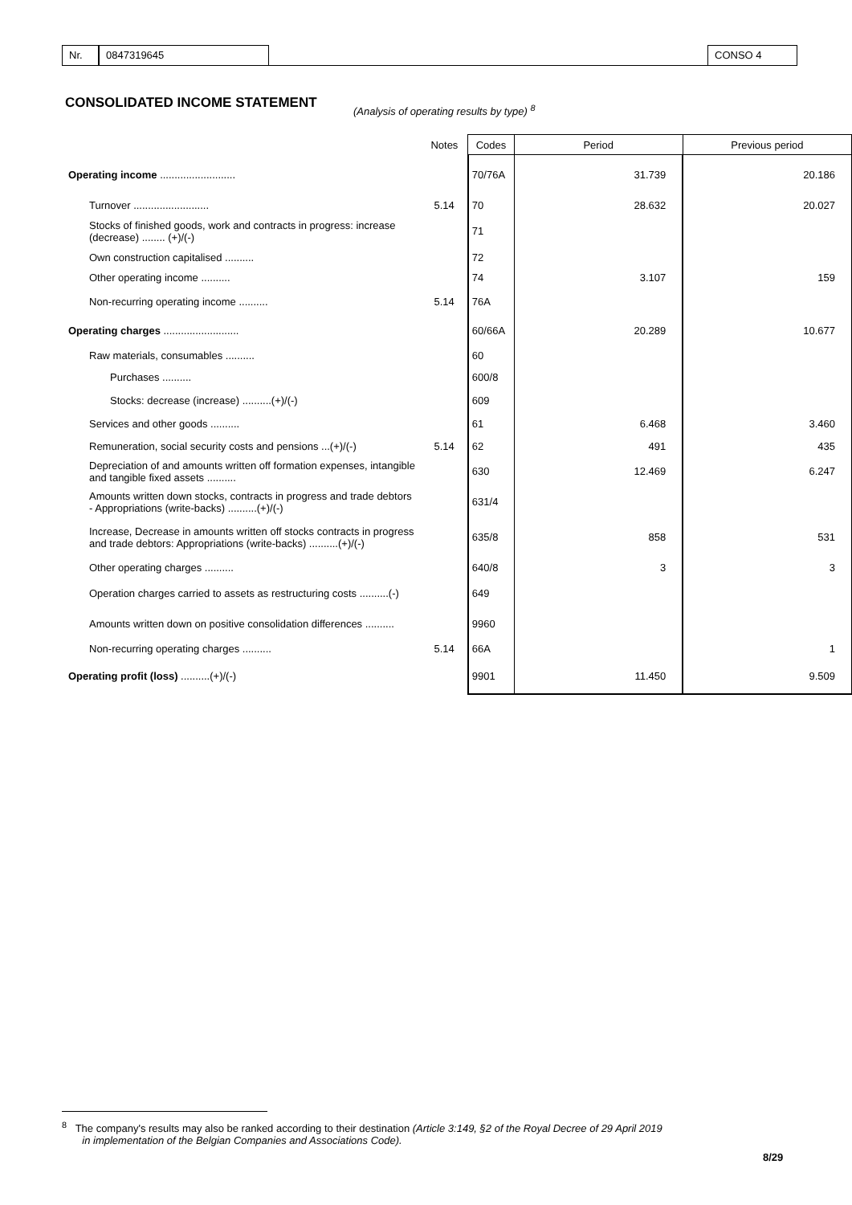Nr. 0847319645 CONSO 4
CONSOLIDATED INCOME STATEMENT
(Analysis of operating results by type) <sup>8</sup>
| | Notes | Codes | Period | Previous period |
| --- | --- | --- | --- | --- |
| Operating income .......................... | | 70/76A | 31.739 | 20.186 |
| Turnover .......................... | 5.14 | 70 | 28.632 | 20.027 |
| Stocks of finished goods, work and contracts in progress: increase (decrease) ........ (+)/(-) | | 71 | | |
| Own construction capitalised .......... | | 72 | | |
| Other operating income .......... | | 74 | 3.107 | 159 |
| Non-recurring operating income .......... | 5.14 | 76A | | |
| Operating charges .......................... | | 60/66A | 20.289 | 10.677 |
| Raw materials, consumables .......... | | 60 | | |
| Purchases .......... | | 600/8 | | |
| Stocks: decrease (increase) ..........(+)/(-) | | 609 | | |
| Services and other goods .......... | | 61 | 6.468 | 3.460 |
| Remuneration, social security costs and pensions ...(+)/(-) | 5.14 | 62 | 491 | 435 |
| Depreciation of and amounts written off formation expenses, intangible and tangible fixed assets .......... | | 630 | 12.469 | 6.247 |
| Amounts written down stocks, contracts in progress and trade debtors - Appropriations (write-backs) ..........(+)/(-) | | 631/4 | | |
| Increase, Decrease in amounts written off stocks contracts in progress and trade debtors: Appropriations (write-backs) ..........(+)/(-) | | 635/8 | 858 | 531 |
| Other operating charges .......... | | 640/8 | 3 | 3 |
| Operation charges carried to assets as restructuring costs ..........(-) | | 649 | | |
| Amounts written down on positive consolidation differences .......... | | 9960 | | |
| Non-recurring operating charges .......... | 5.14 | 66A | | 1 |
| Operating profit (loss) ..........(+)/(-) | | 9901 | 11.450 | 9.509 |
<sup>8</sup> The company's results may also be ranked according to their destination (Article 3:149, §2 of the Royal Decree of 29 April 2019
in implementation of the Belgian Companies and Associations Code).
8/29